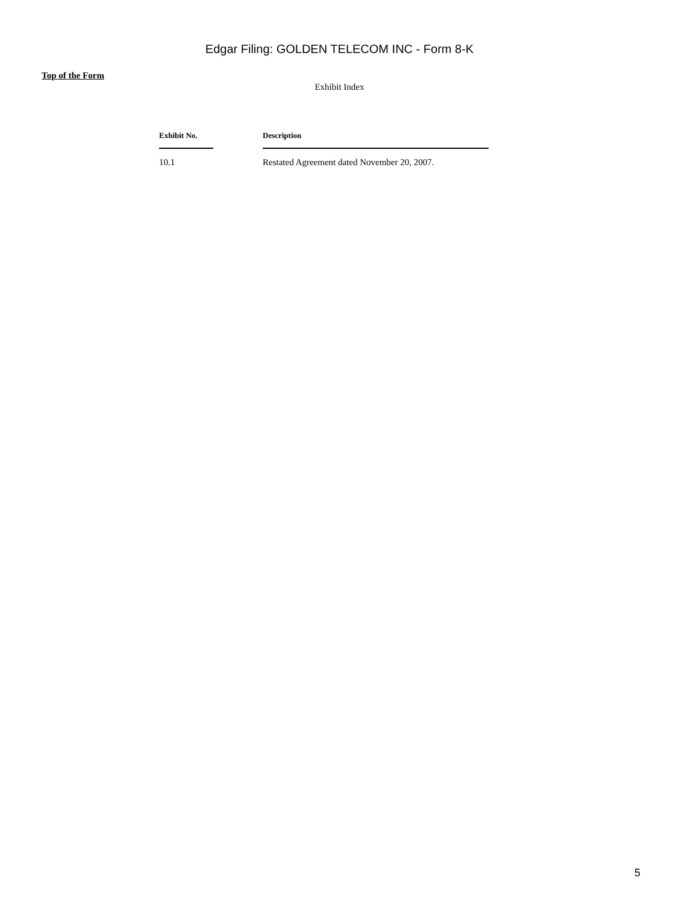Edgar Filing: GOLDEN TELECOM INC - Form 8-K
Top of the Form
Exhibit Index
| Exhibit No. | | Description |
| --- | --- | --- |
| 10.1 | | Restated Agreement dated November 20, 2007. |
5